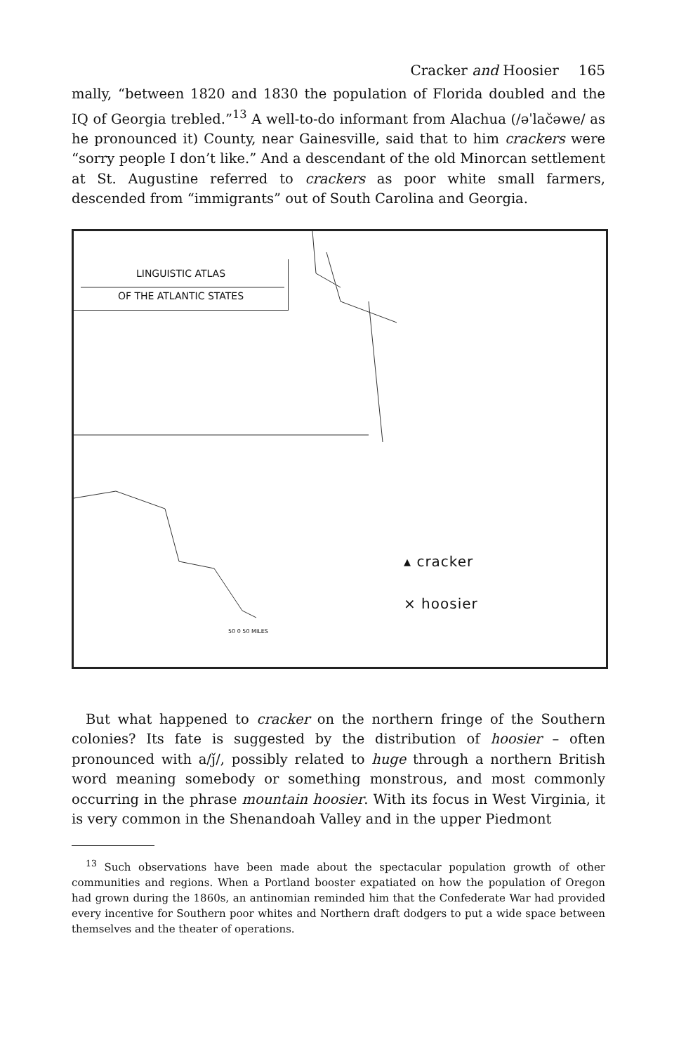Cracker and Hoosier 165
mally, “between 1820 and 1830 the population of Florida doubled and the IQ of Georgia trebled.”<sup>13</sup> A well-to-do informant from Alachua (/əˈlačəwe/ as he pronounced it) County, near Gainesville, said that to him crackers were “sorry people I don’t like.” And a descendant of the old Minorcan settlement at St. Augustine referred to crackers as poor white small farmers, descended from “immigrants” out of South Carolina and Georgia.
LINGUISTIC ATLAS
OF THE ATLANTIC STATES
▴ cracker
× hoosier
50 0 50 MILES
But what happened to cracker on the northern fringe of the Southern colonies? Its fate is suggested by the distribution of hoosier – often pronounced with a/ǰ/, possibly related to huge through a northern British word meaning somebody or something monstrous, and most commonly occurring in the phrase mountain hoosier. With its focus in West Virginia, it is very common in the Shenandoah Valley and in the upper Piedmont
<sup>13</sup> Such observations have been made about the spectacular population growth of other communities and regions. When a Portland booster expatiated on how the population of Oregon had grown during the 1860s, an antinomian reminded him that the Confederate War had provided every incentive for Southern poor whites and Northern draft dodgers to put a wide space between themselves and the theater of operations.